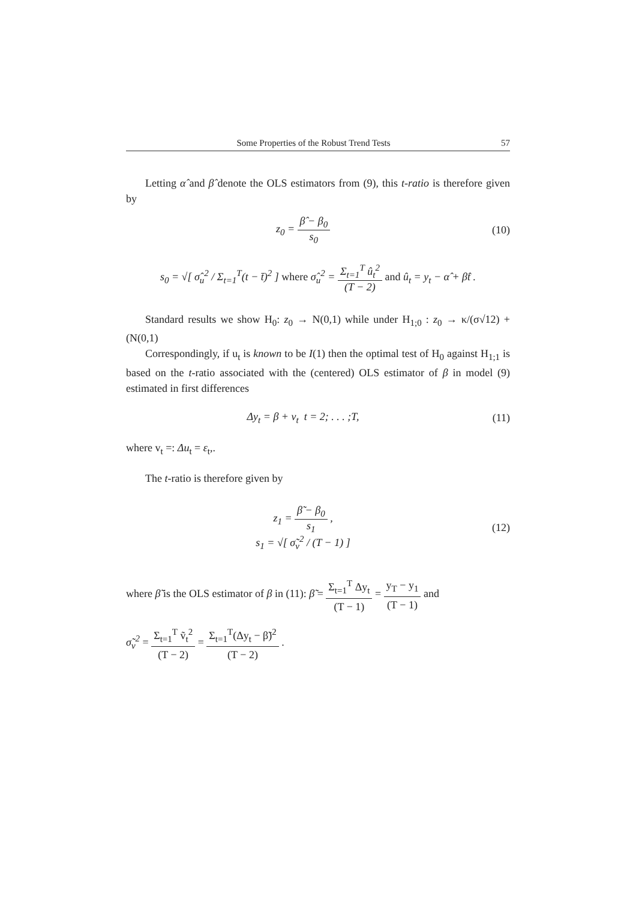Some Properties of the Robust Trend Tests 57
Letting α̂ and β̂ denote the OLS estimators from (9), this t-ratio is therefore given by
z<sub>0</sub> = β̂ − β<sub>0</sub> s<sub>0</sub> (10)
s<sub>0</sub> = √[ σ̂<sub>u</sub><sup>2</sup> / Σ<sub>t=1</sub><sup>T</sup>(t − t̄)<sup>2</sup> ] where σ̂<sub>u</sub><sup>2</sup> = Σ<sub>t=1</sub><sup>T</sup> û<sub>t</sub><sup>2</sup> (T − 2) and û<sub>t</sub> = y<sub>t</sub> − α̂ + β̂t .
Standard results we show H<sub>0</sub>: z<sub>0</sub> → N(0,1) while under H<sub>1;0</sub> : z<sub>0</sub> → κ/(σ√12) + (N(0,1)
Correspondingly, if u<sub>t</sub> is known to be I(1) then the optimal test of H<sub>0</sub> against H<sub>1;1</sub> is based on the t-ratio associated with the (centered) OLS estimator of β in model (9) estimated in first differences
Δy<sub>t</sub> = β + v<sub>t</sub> t = 2; . . . ;T, (11)
where v<sub>t</sub> =: Δu<sub>t</sub> = ε<sub>t</sub>,.
The t-ratio is therefore given by
z<sub>1</sub> = β̃ − β<sub>0</sub> s<sub>1</sub> ,
s<sub>1</sub> = √[ σ̃<sub>v</sub><sup>2</sup> / (T − 1) ]
(12)
where β̃ is the OLS estimator of β in (11): β̃ = Σ<sub>t=1</sub><sup>T</sup> Δy<sub>t</sub> (T − 1) = y<sub>T</sub> − y<sub>1</sub> (T − 1) and
σ̃<sub>v</sub><sup>2</sup> = Σ<sub>t=1</sub><sup>T</sup> ṽ<sub>t</sub><sup>2</sup> (T − 2) = Σ<sub>t=1</sub><sup>T</sup>(Δy<sub>t</sub> − β̃)<sup>2</sup> (T − 2) .